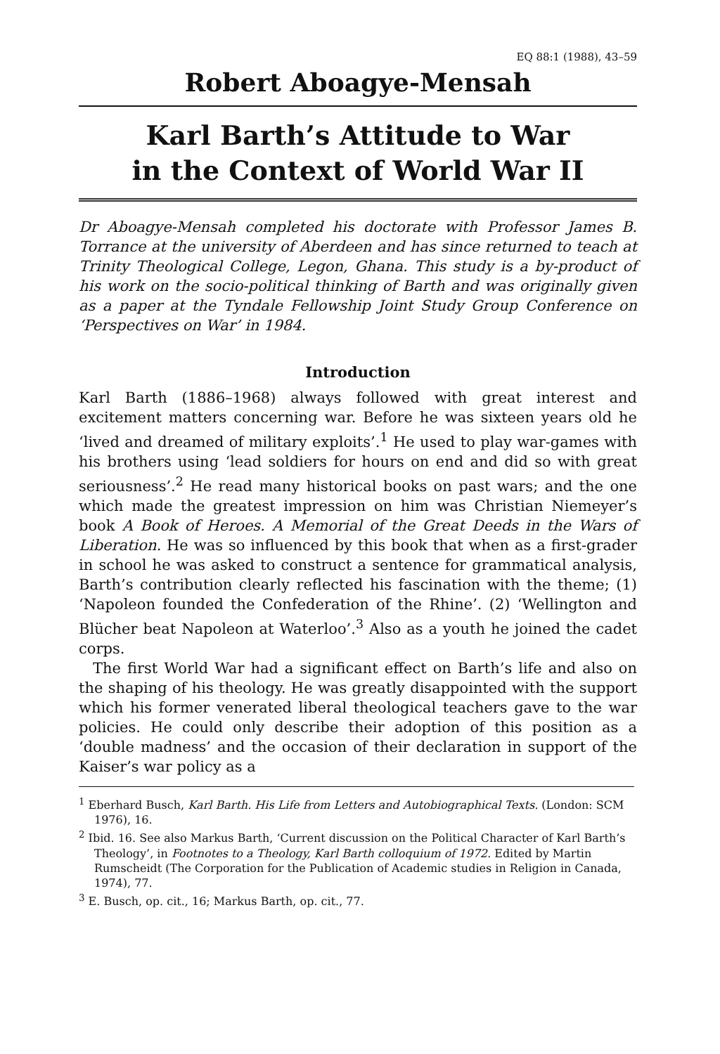EQ 88:1 (1988), 43–59
Robert Aboagye-Mensah
Karl Barth’s Attitude to War
in the Context of World War II
Dr Aboagye-Mensah completed his doctorate with Professor James B. Torrance at the university of Aberdeen and has since returned to teach at Trinity Theological College, Legon, Ghana. This study is a by-product of his work on the socio-political thinking of Barth and was originally given as a paper at the Tyndale Fellowship Joint Study Group Conference on ‘Perspectives on War’ in 1984.
Introduction
Karl Barth (1886–1968) always followed with great interest and excitement matters concerning war. Before he was sixteen years old he ‘lived and dreamed of military exploits’.<sup>1</sup> He used to play war-games with his brothers using ‘lead soldiers for hours on end and did so with great seriousness’.<sup>2</sup> He read many historical books on past wars; and the one which made the greatest impression on him was Christian Niemeyer’s book A Book of Heroes. A Memorial of the Great Deeds in the Wars of Liberation. He was so influenced by this book that when as a first-grader in school he was asked to construct a sentence for grammatical analysis, Barth’s contribution clearly reflected his fascination with the theme; (1) ‘Napoleon founded the Confederation of the Rhine’. (2) ‘Wellington and Blücher beat Napoleon at Waterloo’.<sup>3</sup> Also as a youth he joined the cadet corps.
The first World War had a significant effect on Barth’s life and also on the shaping of his theology. He was greatly disappointed with the support which his former venerated liberal theological teachers gave to the war policies. He could only describe their adoption of this position as a ‘double madness’ and the occasion of their declaration in support of the Kaiser’s war policy as a
<sup>1</sup> Eberhard Busch, Karl Barth. His Life from Letters and Autobiographical Texts. (London: SCM 1976), 16.
<sup>2</sup> Ibid. 16. See also Markus Barth, ‘Current discussion on the Political Character of Karl Barth’s Theology’, in Footnotes to a Theology, Karl Barth colloquium of 1972. Edited by Martin Rumscheidt (The Corporation for the Publication of Academic studies in Religion in Canada, 1974), 77.
<sup>3</sup> E. Busch, op. cit., 16; Markus Barth, op. cit., 77.